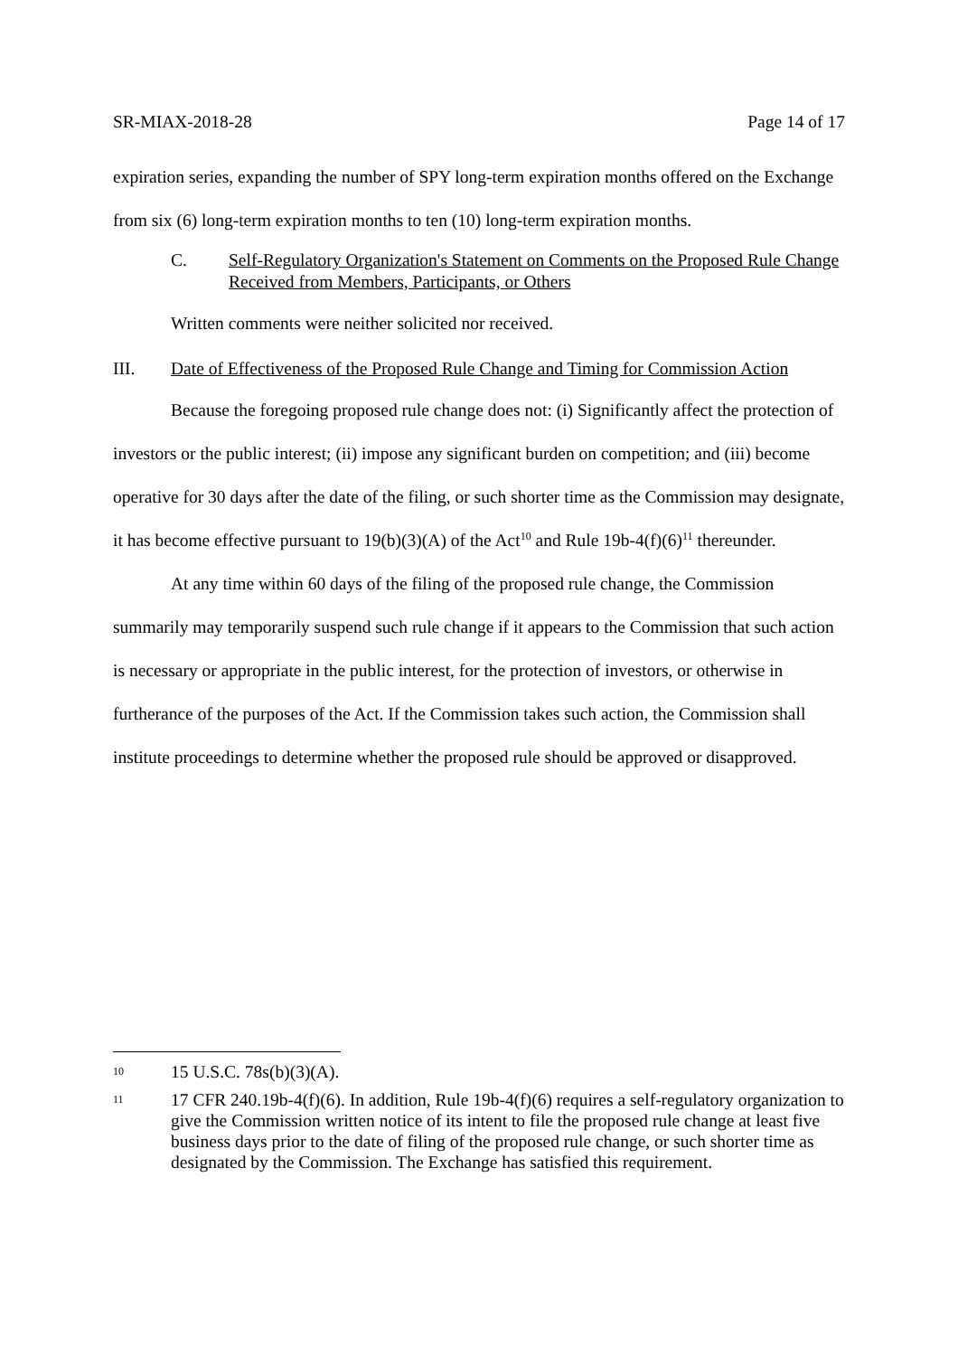SR-MIAX-2018-28 Page 14 of 17
expiration series, expanding the number of SPY long-term expiration months offered on the Exchange from six (6) long-term expiration months to ten (10) long-term expiration months.
C. Self-Regulatory Organization's Statement on Comments on the Proposed Rule Change Received from Members, Participants, or Others
Written comments were neither solicited nor received.
III. Date of Effectiveness of the Proposed Rule Change and Timing for Commission Action
Because the foregoing proposed rule change does not: (i) Significantly affect the protection of investors or the public interest; (ii) impose any significant burden on competition; and (iii) become operative for 30 days after the date of the filing, or such shorter time as the Commission may designate, it has become effective pursuant to 19(b)(3)(A) of the Act<sup>10</sup> and Rule 19b-4(f)(6)<sup>11</sup> thereunder.
At any time within 60 days of the filing of the proposed rule change, the Commission summarily may temporarily suspend such rule change if it appears to the Commission that such action is necessary or appropriate in the public interest, for the protection of investors, or otherwise in furtherance of the purposes of the Act. If the Commission takes such action, the Commission shall institute proceedings to determine whether the proposed rule should be approved or disapproved.
10 15 U.S.C. 78s(b)(3)(A).
11 17 CFR 240.19b-4(f)(6). In addition, Rule 19b-4(f)(6) requires a self-regulatory organization to give the Commission written notice of its intent to file the proposed rule change at least five business days prior to the date of filing of the proposed rule change, or such shorter time as designated by the Commission. The Exchange has satisfied this requirement.